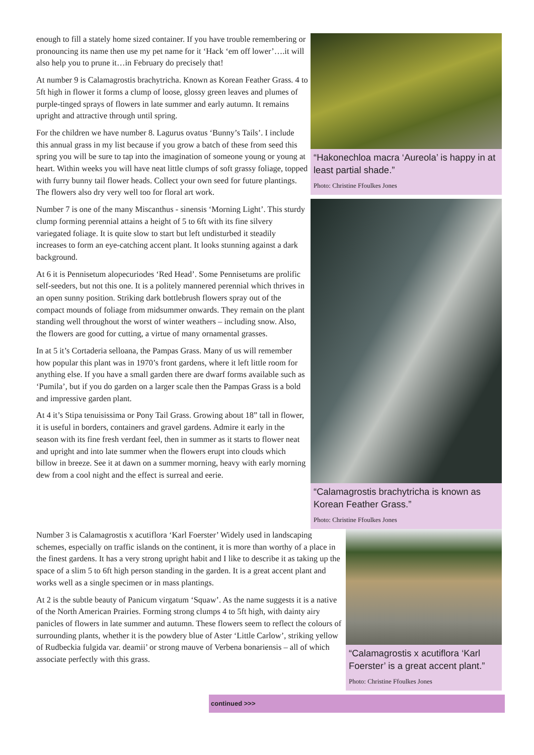enough to fill a stately home sized container. If you have trouble remembering or pronouncing its name then use my pet name for it ‘Hack ‘em off lower’….it will also help you to prune it…in February do precisely that!
At number 9 is Calamagrostis brachytricha. Known as Korean Feather Grass. 4 to 5ft high in flower it forms a clump of loose, glossy green leaves and plumes of purple-tinged sprays of flowers in late summer and early autumn. It remains upright and attractive through until spring.
For the children we have number 8. Lagurus ovatus ‘Bunny’s Tails’. I include this annual grass in my list because if you grow a batch of these from seed this spring you will be sure to tap into the imagination of someone young or young at heart. Within weeks you will have neat little clumps of soft grassy foliage, topped with furry bunny tail flower heads. Collect your own seed for future plantings. The flowers also dry very well too for floral art work.
Number 7 is one of the many Miscanthus - sinensis ‘Morning Light’. This sturdy clump forming perennial attains a height of 5 to 6ft with its fine silvery variegated foliage. It is quite slow to start but left undisturbed it steadily increases to form an eye-catching accent plant. It looks stunning against a dark background.
At 6 it is Pennisetum alopecuriodes ‘Red Head’. Some Pennisetums are prolific self-seeders, but not this one. It is a politely mannered perennial which thrives in an open sunny position. Striking dark bottlebrush flowers spray out of the compact mounds of foliage from midsummer onwards. They remain on the plant standing well throughout the worst of winter weathers – including snow. Also, the flowers are good for cutting, a virtue of many ornamental grasses.
In at 5 it’s Cortaderia selloana, the Pampas Grass. Many of us will remember how popular this plant was in 1970’s front gardens, where it left little room for anything else. If you have a small garden there are dwarf forms available such as ‘Pumila’, but if you do garden on a larger scale then the Pampas Grass is a bold and impressive garden plant.
At 4 it’s Stipa tenuisissima or Pony Tail Grass. Growing about 18” tall in flower, it is useful in borders, containers and gravel gardens. Admire it early in the season with its fine fresh verdant feel, then in summer as it starts to flower neat and upright and into late summer when the flowers erupt into clouds which billow in breeze. See it at dawn on a summer morning, heavy with early morning dew from a cool night and the effect is surreal and eerie.
“Hakonechloa macra ‘Aureola’ is happy in at least partial shade.”
Photo: Christine Ffoulkes Jones
“Calamagrostis brachytricha is known as Korean Feather Grass.”
Photo: Christine Ffoulkes Jones
Number 3 is Calamagrostis x acutiflora ‘Karl Foerster’ Widely used in landscaping schemes, especially on traffic islands on the continent, it is more than worthy of a place in the finest gardens. It has a very strong upright habit and I like to describe it as taking up the space of a slim 5 to 6ft high person standing in the garden. It is a great accent plant and works well as a single specimen or in mass plantings.
At 2 is the subtle beauty of Panicum virgatum ‘Squaw’. As the name suggests it is a native of the North American Prairies. Forming strong clumps 4 to 5ft high, with dainty airy panicles of flowers in late summer and autumn. These flowers seem to reflect the colours of surrounding plants, whether it is the powdery blue of Aster ‘Little Carlow’, striking yellow of Rudbeckia fulgida var. deamii’ or strong mauve of Verbena bonariensis – all of which associate perfectly with this grass.
“Calamagrostis x acutiflora ‘Karl Foerster’ is a great accent plant.”
Photo: Christine Ffoulkes Jones
continued >>>